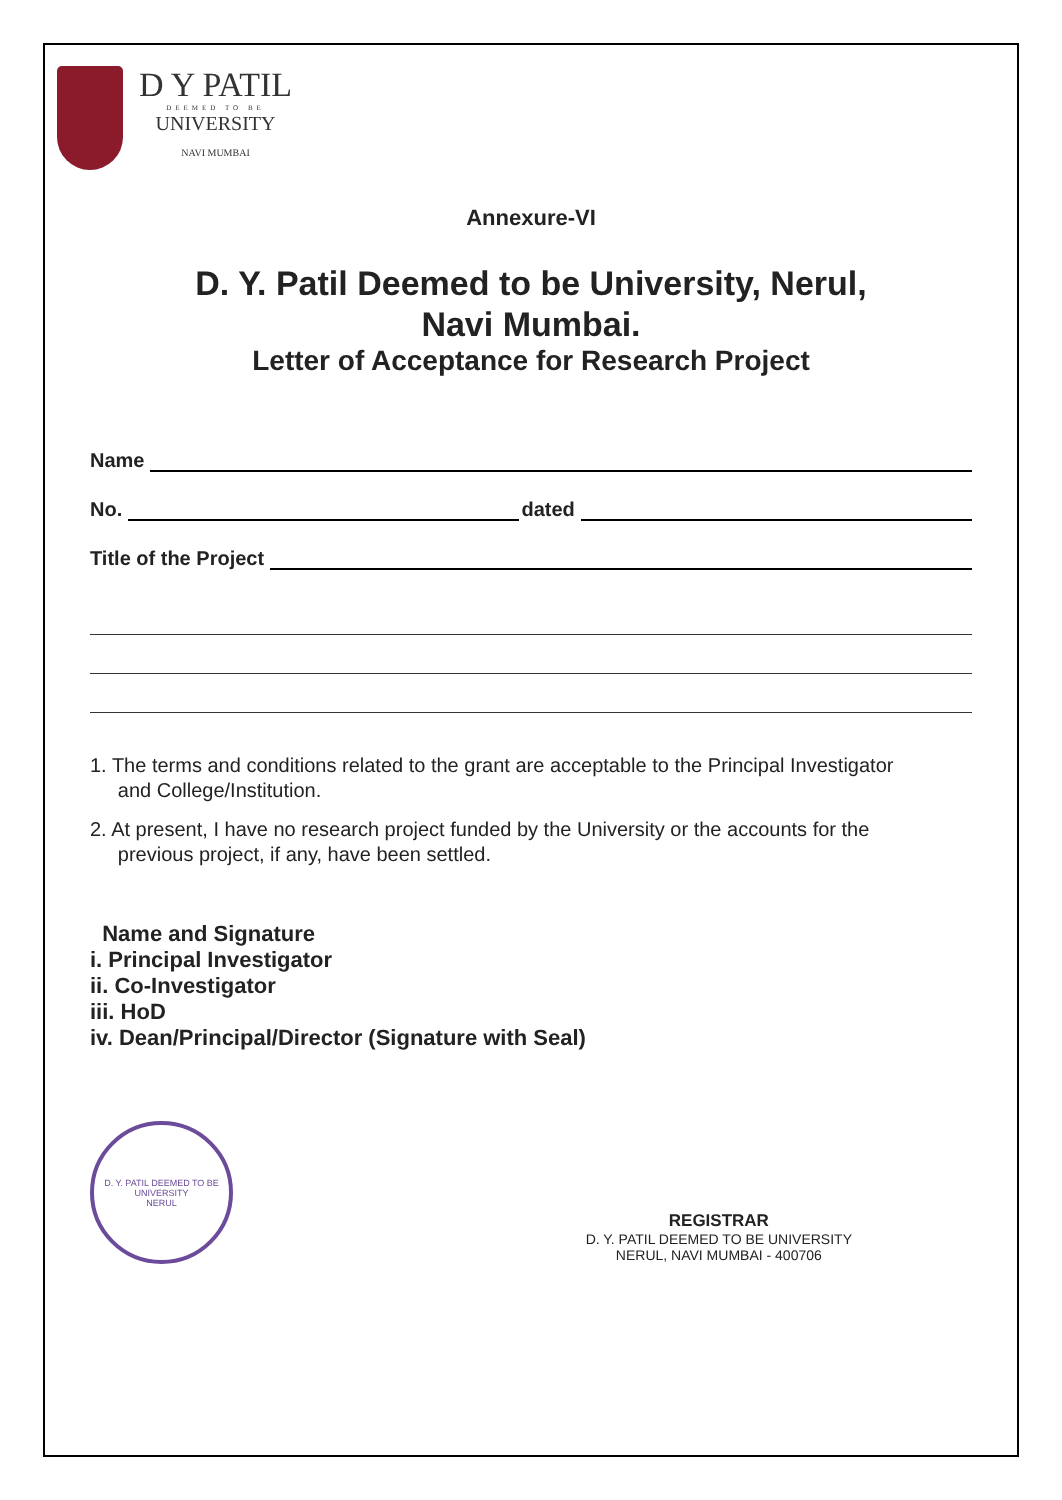D Y PATIL
DEEMED TO BE
UNIVERSITY
NAVI MUMBAI
Annexure-VI
D. Y. Patil Deemed to be University, Nerul,
Navi Mumbai.
Letter of Acceptance for Research Project
Name
No. dated
Title of the Project
1. The terms and conditions related to the grant are acceptable to the Principal Investigator
and College/Institution.
2. At present, I have no research project funded by the University or the accounts for the
previous project, if any, have been settled.
Name and Signature
i. Principal Investigator
ii. Co-Investigator
iii. HoD
iv. Dean/Principal/Director (Signature with Seal)
D. Y. PATIL DEEMED TO BE UNIVERSITY
NERUL
REGISTRAR
D. Y. PATIL DEEMED TO BE UNIVERSITY
NERUL, NAVI MUMBAI - 400706